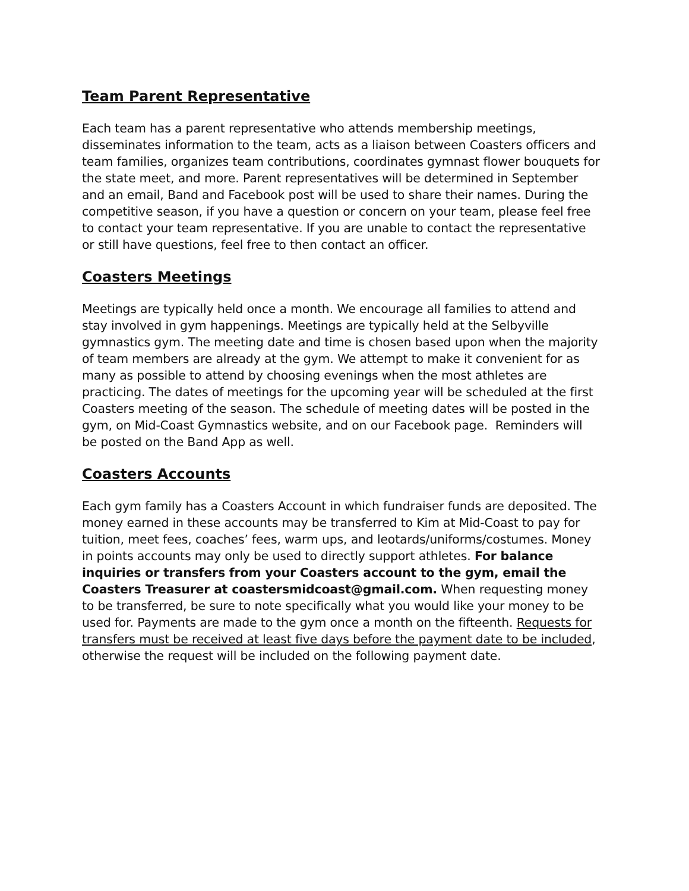Team Parent Representative
Each team has a parent representative who attends membership meetings, disseminates information to the team, acts as a liaison between Coasters officers and team families, organizes team contributions, coordinates gymnast flower bouquets for the state meet, and more. Parent representatives will be determined in September and an email, Band and Facebook post will be used to share their names. During the competitive season, if you have a question or concern on your team, please feel free to contact your team representative. If you are unable to contact the representative or still have questions, feel free to then contact an officer.
Coasters Meetings
Meetings are typically held once a month. We encourage all families to attend and stay involved in gym happenings. Meetings are typically held at the Selbyville gymnastics gym. The meeting date and time is chosen based upon when the majority of team members are already at the gym. We attempt to make it convenient for as many as possible to attend by choosing evenings when the most athletes are practicing. The dates of meetings for the upcoming year will be scheduled at the first Coasters meeting of the season. The schedule of meeting dates will be posted in the gym, on Mid-Coast Gymnastics website, and on our Facebook page. Reminders will be posted on the Band App as well.
Coasters Accounts
Each gym family has a Coasters Account in which fundraiser funds are deposited. The money earned in these accounts may be transferred to Kim at Mid-Coast to pay for tuition, meet fees, coaches’ fees, warm ups, and leotards/uniforms/costumes. Money in points accounts may only be used to directly support athletes. For balance inquiries or transfers from your Coasters account to the gym, email the Coasters Treasurer at coastersmidcoast@gmail.com. When requesting money to be transferred, be sure to note specifically what you would like your money to be used for. Payments are made to the gym once a month on the fifteenth. Requests for transfers must be received at least five days before the payment date to be included, otherwise the request will be included on the following payment date.